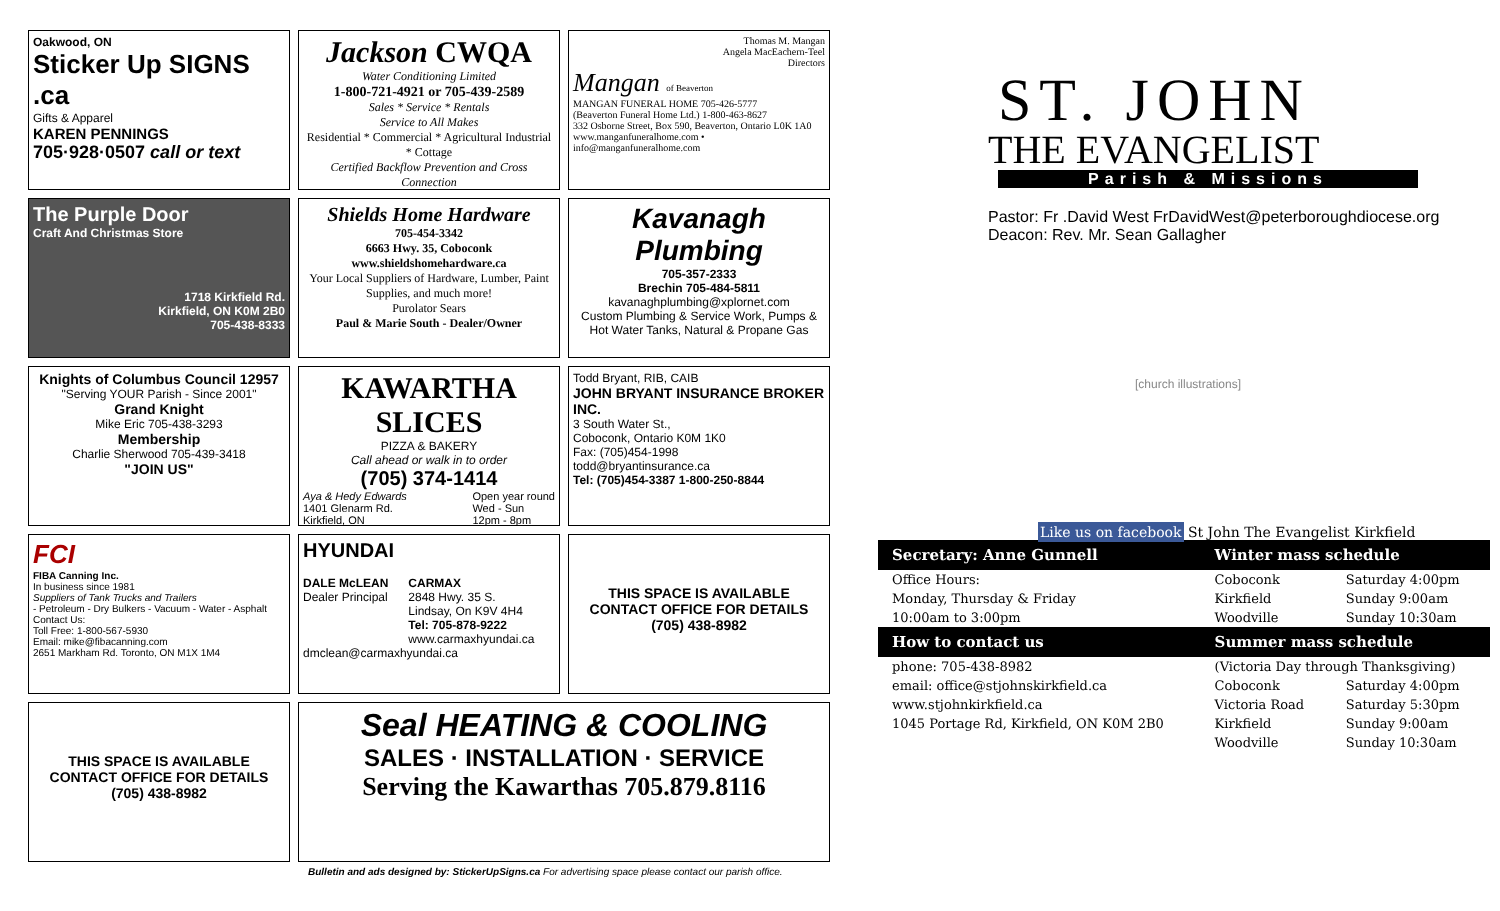Oakwood, ON
Sticker Up SIGNS .ca
Gifts & Apparel
KAREN PENNINGS
705·928·0507 call or text
Jackson CWQA
Water Conditioning Limited
1-800-721-4921 or 705-439-2589
Sales * Service * Rentals
Service to All Makes
Residential * Commercial * Agricultural Industrial * Cottage
Certified Backflow Prevention and Cross Connection
Thomas M. Mangan
Angela MacEachern-Teel
Directors
Mangan of Beaverton
MANGAN FUNERAL HOME 705-426-5777
(Beaverton Funeral Home Ltd.) 1-800-463-8627
332 Osborne Street, Box 590, Beaverton, Ontario L0K 1A0
www.manganfuneralhome.com • info@manganfuneralhome.com
The Purple Door
Craft And Christmas Store
1718 Kirkfield Rd.
Kirkfield, ON K0M 2B0
705-438-8333
Shields Home Hardware
705-454-3342
6663 Hwy. 35, Coboconk
www.shieldshomehardware.ca
Your Local Suppliers of Hardware, Lumber, Paint Supplies, and much more!
Purolator Sears
Paul & Marie South - Dealer/Owner
Kavanagh Plumbing
705-357-2333
Brechin 705-484-5811
kavanaghplumbing@xplornet.com
Custom Plumbing & Service Work, Pumps & Hot Water Tanks, Natural & Propane Gas
Knights of Columbus Council 12957
"Serving YOUR Parish - Since 2001"
Grand Knight
Mike Eric 705-438-3293
Membership
Charlie Sherwood 705-439-3418
"JOIN US"
KAWARTHA SLICES
PIZZA & BAKERY
Call ahead or walk in to order
(705) 374-1414
Aya & Hedy Edwards
1401 Glenarm Rd.
Kirkfield, ON Open year round
Wed - Sun
12pm - 8pm
Todd Bryant, RIB, CAIB
JOHN BRYANT INSURANCE BROKER INC.
3 South Water St.,
Coboconk, Ontario K0M 1K0
Fax: (705)454-1998
todd@bryantinsurance.ca
Tel: (705)454-3387 1-800-250-8844
FCI
FIBA Canning Inc.
In business since 1981
Suppliers of Tank Trucks and Trailers
- Petroleum - Dry Bulkers - Vacuum - Water - Asphalt
Contact Us:
Toll Free: 1-800-567-5930
Email: mike@fibacanning.com
2651 Markham Rd. Toronto, ON M1X 1M4
HYUNDAI
DALE McLEAN
Dealer Principal CARMAX
2848 Hwy. 35 S.
Lindsay, On K9V 4H4
Tel: 705-878-9222
www.carmaxhyundai.ca
dmclean@carmaxhyundai.ca
THIS SPACE IS AVAILABLE
CONTACT OFFICE FOR DETAILS
(705) 438-8982
THIS SPACE IS AVAILABLE
CONTACT OFFICE FOR DETAILS
(705) 438-8982
Seal HEATING & COOLING
SALES · INSTALLATION · SERVICE
Serving the Kawarthas 705.879.8116
Bulletin and ads designed by: StickerUpSigns.ca For advertising space please contact our parish office.
ST. JOHN
THE EVANGELIST
Parish & Missions
Pastor: Fr .David West FrDavidWest@peterboroughdiocese.org
Deacon: Rev. Mr. Sean Gallagher
[church illustrations]
Like us on facebook St John The Evangelist Kirkfield
| Secretary: Anne Gunnell | Winter mass schedule | |
| --- | --- | --- |
| Office Hours: | Coboconk | Saturday 4:00pm |
| Monday, Thursday & Friday | Kirkfield | Sunday 9:00am |
| 10:00am to 3:00pm | Woodville | Sunday 10:30am |
| How to contact us | Summer mass schedule | |
| phone: 705-438-8982 | (Victoria Day through Thanksgiving) | |
| email: office@stjohnskirkfield.ca | Coboconk | Saturday 4:00pm |
| www.stjohnkirkfield.ca | Victoria Road | Saturday 5:30pm |
| 1045 Portage Rd, Kirkfield, ON K0M 2B0 | Kirkfield | Sunday 9:00am |
| | Woodville | Sunday 10:30am |